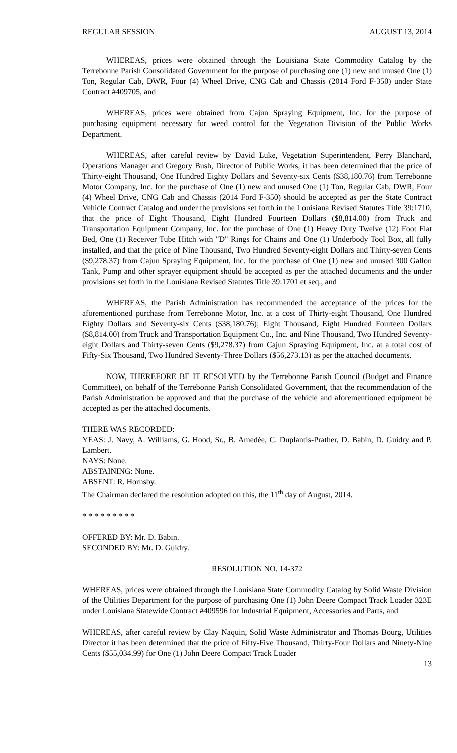REGULAR SESSION AUGUST 13, 2014
WHEREAS, prices were obtained through the Louisiana State Commodity Catalog by the Terrebonne Parish Consolidated Government for the purpose of purchasing one (1) new and unused One (1) Ton, Regular Cab, DWR, Four (4) Wheel Drive, CNG Cab and Chassis (2014 Ford F-350) under State Contract #409705, and
WHEREAS, prices were obtained from Cajun Spraying Equipment, Inc. for the purpose of purchasing equipment necessary for weed control for the Vegetation Division of the Public Works Department.
WHEREAS, after careful review by David Luke, Vegetation Superintendent, Perry Blanchard, Operations Manager and Gregory Bush, Director of Public Works, it has been determined that the price of Thirty-eight Thousand, One Hundred Eighty Dollars and Seventy-six Cents ($38,180.76) from Terrebonne Motor Company, Inc. for the purchase of One (1) new and unused One (1) Ton, Regular Cab, DWR, Four (4) Wheel Drive, CNG Cab and Chassis (2014 Ford F-350) should be accepted as per the State Contract Vehicle Contract Catalog and under the provisions set forth in the Louisiana Revised Statutes Title 39:1710, that the price of Eight Thousand, Eight Hundred Fourteen Dollars ($8,814.00) from Truck and Transportation Equipment Company, Inc. for the purchase of One (1) Heavy Duty Twelve (12) Foot Flat Bed, One (1) Receiver Tube Hitch with "D" Rings for Chains and One (1) Underbody Tool Box, all fully installed, and that the price of Nine Thousand, Two Hundred Seventy-eight Dollars and Thirty-seven Cents ($9,278.37) from Cajun Spraying Equipment, Inc. for the purchase of One (1) new and unused 300 Gallon Tank, Pump and other sprayer equipment should be accepted as per the attached documents and the under provisions set forth in the Louisiana Revised Statutes Title 39:1701 et seq., and
WHEREAS, the Parish Administration has recommended the acceptance of the prices for the aforementioned purchase from Terrebonne Motor, Inc. at a cost of Thirty-eight Thousand, One Hundred Eighty Dollars and Seventy-six Cents ($38,180.76); Eight Thousand, Eight Hundred Fourteen Dollars ($8,814.00) from Truck and Transportation Equipment Co., Inc. and Nine Thousand, Two Hundred Seventy-eight Dollars and Thirty-seven Cents ($9,278.37) from Cajun Spraying Equipment, Inc. at a total cost of Fifty-Six Thousand, Two Hundred Seventy-Three Dollars ($56,273.13) as per the attached documents.
NOW, THEREFORE BE IT RESOLVED by the Terrebonne Parish Council (Budget and Finance Committee), on behalf of the Terrebonne Parish Consolidated Government, that the recommendation of the Parish Administration be approved and that the purchase of the vehicle and aforementioned equipment be accepted as per the attached documents.
THERE WAS RECORDED:
YEAS: J. Navy, A. Williams, G. Hood, Sr., B. Amedée, C. Duplantis-Prather, D. Babin, D. Guidry and P. Lambert.
NAYS: None.
ABSTAINING: None.
ABSENT: R. Hornsby.
The Chairman declared the resolution adopted on this, the 11<sup>th</sup> day of August, 2014.
* * * * * * * * *
OFFERED BY: Mr. D. Babin.
SECONDED BY: Mr. D. Guidry.
RESOLUTION NO. 14-372
WHEREAS, prices were obtained through the Louisiana State Commodity Catalog by Solid Waste Division of the Utilities Department for the purpose of purchasing One (1) John Deere Compact Track Loader 323E under Louisiana Statewide Contract #409596 for Industrial Equipment, Accessories and Parts, and
WHEREAS, after careful review by Clay Naquin, Solid Waste Administrator and Thomas Bourg, Utilities Director it has been determined that the price of Fifty-Five Thousand, Thirty-Four Dollars and Ninety-Nine Cents ($55,034.99) for One (1) John Deere Compact Track Loader
13